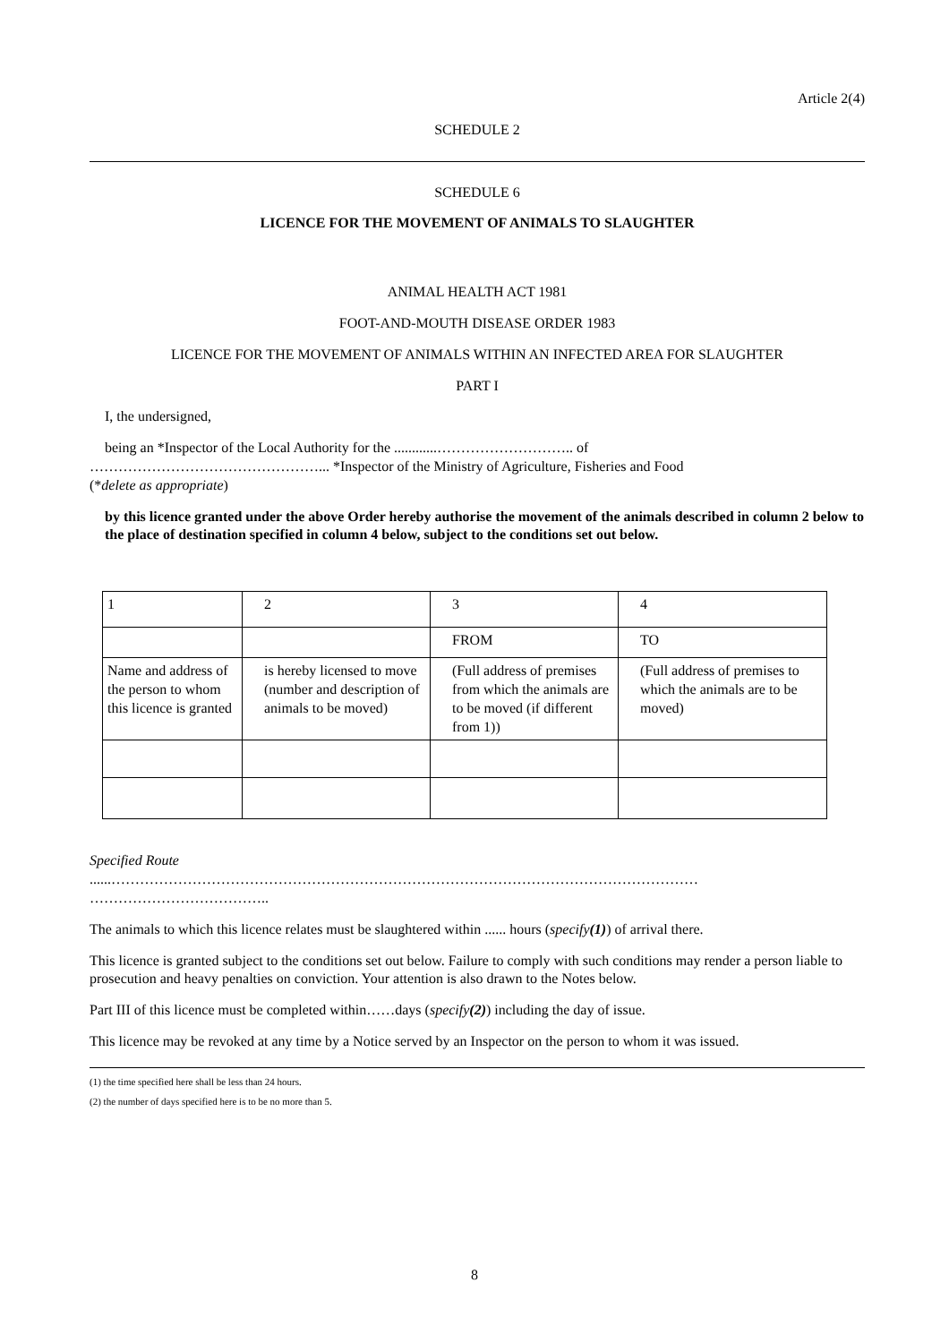Article 2(4)
SCHEDULE 2
SCHEDULE 6
LICENCE FOR THE MOVEMENT OF ANIMALS TO SLAUGHTER
ANIMAL HEALTH ACT 1981
FOOT-AND-MOUTH DISEASE ORDER 1983
LICENCE FOR THE MOVEMENT OF ANIMALS WITHIN AN INFECTED AREA FOR SLAUGHTER
PART I
I, the undersigned,
being an *Inspector of the Local Authority for the ............……………………….. of
…………………………………………... *Inspector of the Ministry of Agriculture, Fisheries and Food
(*delete as appropriate)
by this licence granted under the above Order hereby authorise the movement of the animals described in column 2 below to the place of destination specified in column 4 below, subject to the conditions set out below.
| 1 | 2 | 3 | 4 |
| | | FROM | TO |
| Name and address of the person to whom this licence is granted | is hereby licensed to move (number and description of animals to be moved) | (Full address of premises from which the animals are to be moved (if different from 1)) | (Full address of premises to which the animals are to be moved) |
Specified Route
......……………………………………………………………………………………………………………
………………………………..
The animals to which this licence relates must be slaughtered within ...... hours (specify(1)) of arrival there.
This licence is granted subject to the conditions set out below. Failure to comply with such conditions may render a person liable to prosecution and heavy penalties on conviction. Your attention is also drawn to the Notes below.
Part III of this licence must be completed within……days (specify(2)) including the day of issue.
This licence may be revoked at any time by a Notice served by an Inspector on the person to whom it was issued.
(1) the time specified here shall be less than 24 hours.
(2) the number of days specified here is to be no more than 5.
8